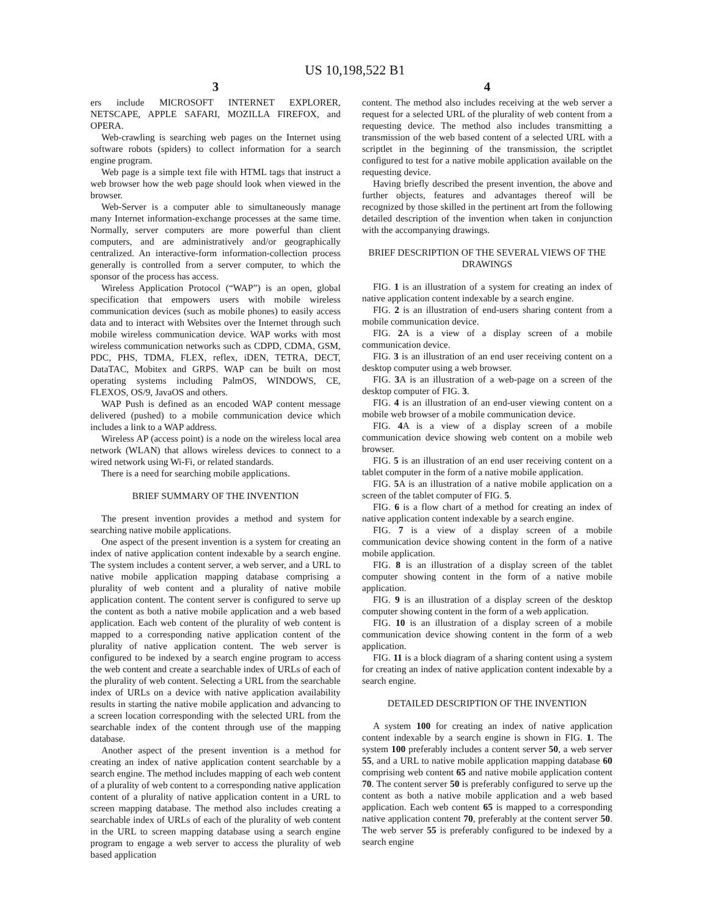US 10,198,522 B1
3
ers include MICROSOFT INTERNET EXPLORER, NETSCAPE, APPLE SAFARI, MOZILLA FIREFOX, and OPERA.
Web-crawling is searching web pages on the Internet using software robots (spiders) to collect information for a search engine program.
Web page is a simple text file with HTML tags that instruct a web browser how the web page should look when viewed in the browser.
Web-Server is a computer able to simultaneously manage many Internet information-exchange processes at the same time. Normally, server computers are more powerful than client computers, and are administratively and/or geographically centralized. An interactive-form information-collection process generally is controlled from a server computer, to which the sponsor of the process has access.
Wireless Application Protocol (“WAP”) is an open, global specification that empowers users with mobile wireless communication devices (such as mobile phones) to easily access data and to interact with Websites over the Internet through such mobile wireless communication device. WAP works with most wireless communication networks such as CDPD, CDMA, GSM, PDC, PHS, TDMA, FLEX, reflex, iDEN, TETRA, DECT, DataTAC, Mobitex and GRPS. WAP can be built on most operating systems including PalmOS, WINDOWS, CE, FLEXOS, OS/9, JavaOS and others.
WAP Push is defined as an encoded WAP content message delivered (pushed) to a mobile communication device which includes a link to a WAP address.
Wireless AP (access point) is a node on the wireless local area network (WLAN) that allows wireless devices to connect to a wired network using Wi-Fi, or related standards.
There is a need for searching mobile applications.
BRIEF SUMMARY OF THE INVENTION
The present invention provides a method and system for searching native mobile applications.
One aspect of the present invention is a system for creating an index of native application content indexable by a search engine. The system includes a content server, a web server, and a URL to native mobile application mapping database comprising a plurality of web content and a plurality of native mobile application content. The content server is configured to serve up the content as both a native mobile application and a web based application. Each web content of the plurality of web content is mapped to a corresponding native application content of the plurality of native application content. The web server is configured to be indexed by a search engine program to access the web content and create a searchable index of URLs of each of the plurality of web content. Selecting a URL from the searchable index of URLs on a device with native application availability results in starting the native mobile application and advancing to a screen location corresponding with the selected URL from the searchable index of the content through use of the mapping database.
Another aspect of the present invention is a method for creating an index of native application content searchable by a search engine. The method includes mapping of each web content of a plurality of web content to a corresponding native application content of a plurality of native application content in a URL to screen mapping database. The method also includes creating a searchable index of URLs of each of the plurality of web content in the URL to screen mapping database using a search engine program to engage a web server to access the plurality of web based application
4
content. The method also includes receiving at the web server a request for a selected URL of the plurality of web content from a requesting device. The method also includes transmitting a transmission of the web based content of a selected URL with a scriptlet in the beginning of the transmission, the scriptlet configured to test for a native mobile application available on the requesting device.
Having briefly described the present invention, the above and further objects, features and advantages thereof will be recognized by those skilled in the pertinent art from the following detailed description of the invention when taken in conjunction with the accompanying drawings.
BRIEF DESCRIPTION OF THE SEVERAL VIEWS OF THE DRAWINGS
FIG. 1 is an illustration of a system for creating an index of native application content indexable by a search engine.
FIG. 2 is an illustration of end-users sharing content from a mobile communication device.
FIG. 2 A is a view of a display screen of a mobile communication device.
FIG. 3 is an illustration of an end user receiving content on a desktop computer using a web browser.
FIG. 3 A is an illustration of a web-page on a screen of the desktop computer of FIG. 3.
FIG. 4 is an illustration of an end-user viewing content on a mobile web browser of a mobile communication device.
FIG. 4 A is a view of a display screen of a mobile communication device showing web content on a mobile web browser.
FIG. 5 is an illustration of an end user receiving content on a tablet computer in the form of a native mobile application.
FIG. 5 A is an illustration of a native mobile application on a screen of the tablet computer of FIG. 5.
FIG. 6 is a flow chart of a method for creating an index of native application content indexable by a search engine.
FIG. 7 is a view of a display screen of a mobile communication device showing content in the form of a native mobile application.
FIG. 8 is an illustration of a display screen of the tablet computer showing content in the form of a native mobile application.
FIG. 9 is an illustration of a display screen of the desktop computer showing content in the form of a web application.
FIG. 10 is an illustration of a display screen of a mobile communication device showing content in the form of a web application.
FIG. 11 is a block diagram of a sharing content using a system for creating an index of native application content indexable by a search engine.
DETAILED DESCRIPTION OF THE INVENTION
A system 100 for creating an index of native application content indexable by a search engine is shown in FIG. 1. The system 100 preferably includes a content server 50, a web server 55, and a URL to native mobile application mapping database 60 comprising web content 65 and native mobile application content 70. The content server 50 is preferably configured to serve up the content as both a native mobile application and a web based application. Each web content 65 is mapped to a corresponding native application content 70, preferably at the content server 50. The web server 55 is preferably configured to be indexed by a search engine